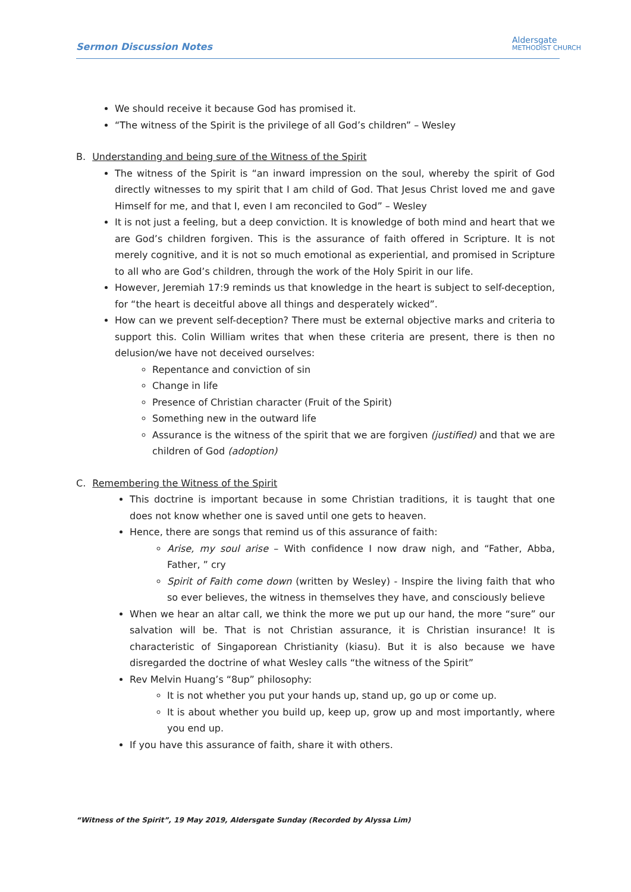Sermon Discussion Notes
Aldersgate
METHODIST CHURCH
We should receive it because God has promised it.
“The witness of the Spirit is the privilege of all God’s children” – Wesley
B. Understanding and being sure of the Witness of the Spirit
The witness of the Spirit is “an inward impression on the soul, whereby the spirit of God directly witnesses to my spirit that I am child of God. That Jesus Christ loved me and gave Himself for me, and that I, even I am reconciled to God” – Wesley
It is not just a feeling, but a deep conviction. It is knowledge of both mind and heart that we are God’s children forgiven. This is the assurance of faith offered in Scripture. It is not merely cognitive, and it is not so much emotional as experiential, and promised in Scripture to all who are God’s children, through the work of the Holy Spirit in our life.
However, Jeremiah 17:9 reminds us that knowledge in the heart is subject to self-deception, for “the heart is deceitful above all things and desperately wicked”.
How can we prevent self-deception? There must be external objective marks and criteria to support this. Colin William writes that when these criteria are present, there is then no delusion/we have not deceived ourselves:
Repentance and conviction of sin
Change in life
Presence of Christian character (Fruit of the Spirit)
Something new in the outward life
Assurance is the witness of the spirit that we are forgiven (justified) and that we are children of God (adoption)
C. Remembering the Witness of the Spirit
This doctrine is important because in some Christian traditions, it is taught that one does not know whether one is saved until one gets to heaven.
Hence, there are songs that remind us of this assurance of faith:
Arise, my soul arise – With confidence I now draw nigh, and “Father, Abba, Father, ” cry
Spirit of Faith come down (written by Wesley) - Inspire the living faith that who so ever believes, the witness in themselves they have, and consciously believe
When we hear an altar call, we think the more we put up our hand, the more “sure” our salvation will be. That is not Christian assurance, it is Christian insurance! It is characteristic of Singaporean Christianity (kiasu). But it is also because we have disregarded the doctrine of what Wesley calls “the witness of the Spirit”
Rev Melvin Huang’s “8up” philosophy:
It is not whether you put your hands up, stand up, go up or come up.
It is about whether you build up, keep up, grow up and most importantly, where you end up.
If you have this assurance of faith, share it with others.
“Witness of the Spirit”, 19 May 2019, Aldersgate Sunday (Recorded by Alyssa Lim)